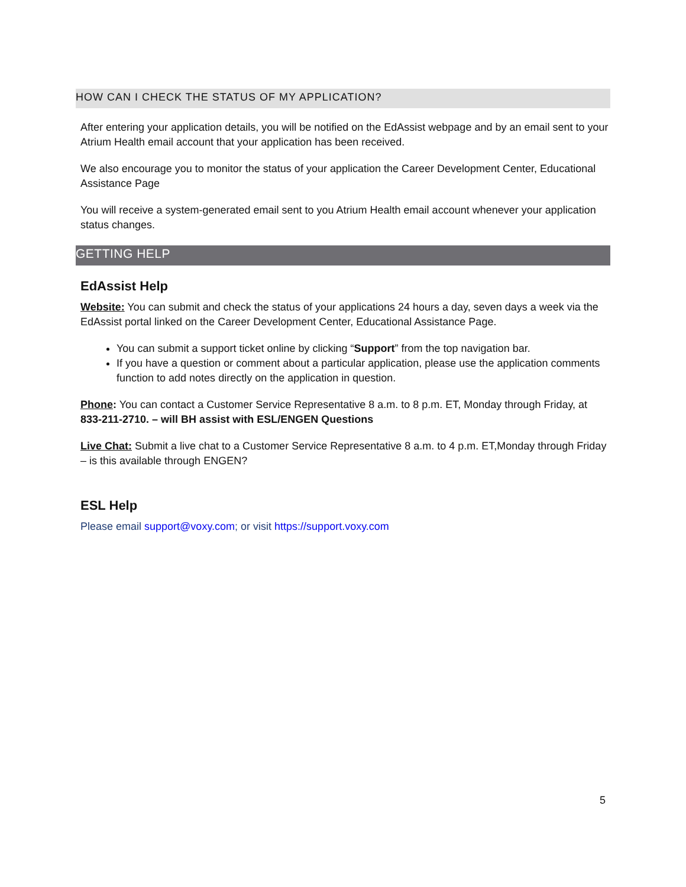HOW CAN I CHECK THE STATUS OF MY APPLICATION?
After entering your application details, you will be notified on the EdAssist webpage and by an email sent to your Atrium Health email account that your application has been received.
We also encourage you to monitor the status of your application the Career Development Center, Educational Assistance Page
You will receive a system-generated email sent to you Atrium Health email account whenever your application status changes.
GETTING HELP
EdAssist Help
Website: You can submit and check the status of your applications 24 hours a day, seven days a week via the EdAssist portal linked on the Career Development Center, Educational Assistance Page.
You can submit a support ticket online by clicking “Support” from the top navigation bar.
If you have a question or comment about a particular application, please use the application comments function to add notes directly on the application in question.
Phone: You can contact a Customer Service Representative 8 a.m. to 8 p.m. ET, Monday through Friday, at 833-211-2710. – will BH assist with ESL/ENGEN Questions
Live Chat: Submit a live chat to a Customer Service Representative 8 a.m. to 4 p.m. ET,Monday through Friday – is this available through ENGEN?
ESL Help
Please email support@voxy.com; or visit https://support.voxy.com
5